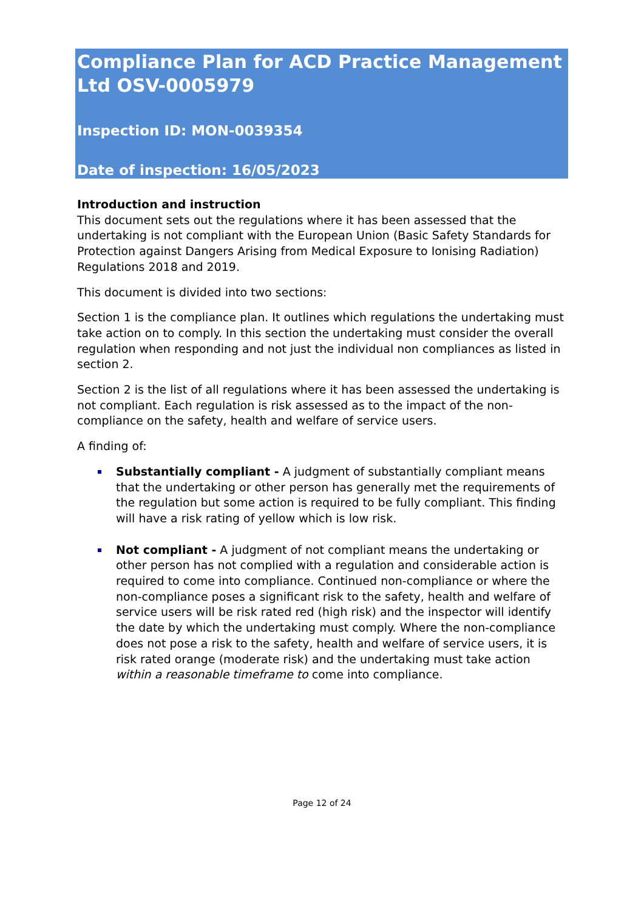Compliance Plan for ACD Practice Management Ltd OSV-0005979
Inspection ID: MON-0039354
Date of inspection: 16/05/2023
Introduction and instruction
This document sets out the regulations where it has been assessed that the undertaking is not compliant with the European Union (Basic Safety Standards for Protection against Dangers Arising from Medical Exposure to Ionising Radiation) Regulations 2018 and 2019.
This document is divided into two sections:
Section 1 is the compliance plan. It outlines which regulations the undertaking must take action on to comply. In this section the undertaking must consider the overall regulation when responding and not just the individual non compliances as listed in section 2.
Section 2 is the list of all regulations where it has been assessed the undertaking is not compliant. Each regulation is risk assessed as to the impact of the non-compliance on the safety, health and welfare of service users.
A finding of:
Substantially compliant - A judgment of substantially compliant means that the undertaking or other person has generally met the requirements of the regulation but some action is required to be fully compliant. This finding will have a risk rating of yellow which is low risk.
Not compliant - A judgment of not compliant means the undertaking or other person has not complied with a regulation and considerable action is required to come into compliance. Continued non-compliance or where the non-compliance poses a significant risk to the safety, health and welfare of service users will be risk rated red (high risk) and the inspector will identify the date by which the undertaking must comply. Where the non-compliance does not pose a risk to the safety, health and welfare of service users, it is risk rated orange (moderate risk) and the undertaking must take action within a reasonable timeframe to come into compliance.
Page 12 of 24